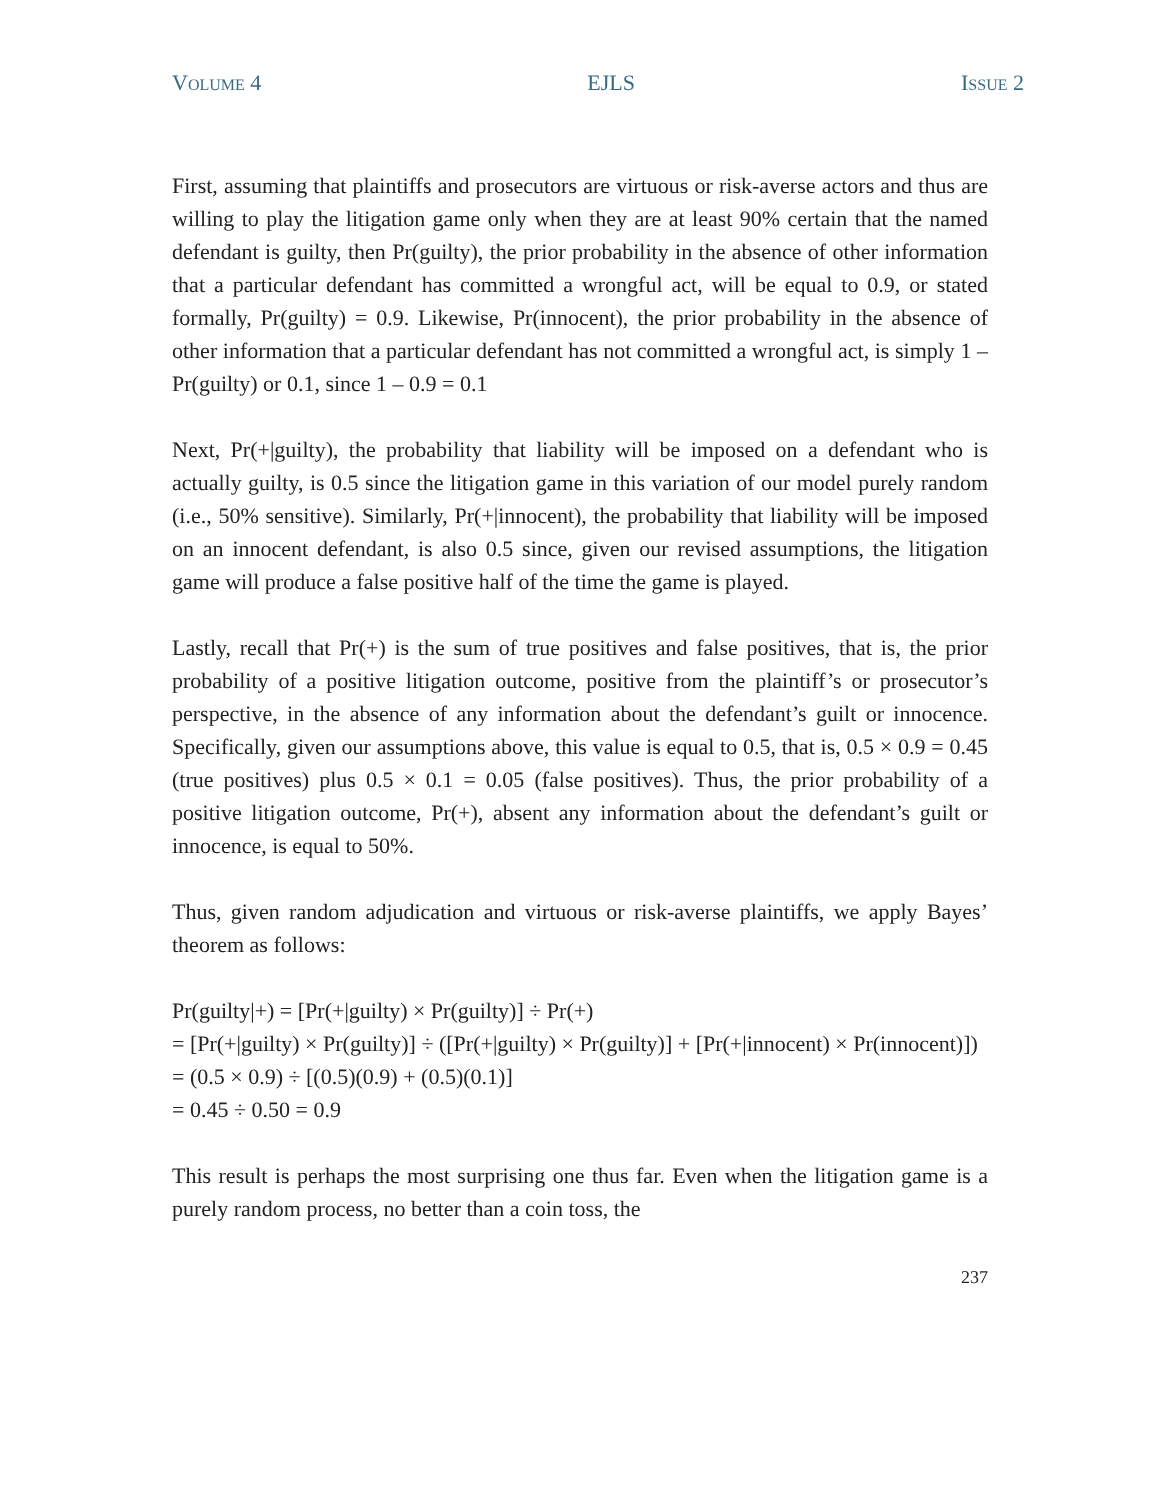VOLUME 4 EJLS ISSUE 2
First, assuming that plaintiffs and prosecutors are virtuous or risk-averse actors and thus are willing to play the litigation game only when they are at least 90% certain that the named defendant is guilty, then Pr(guilty), the prior probability in the absence of other information that a particular defendant has committed a wrongful act, will be equal to 0.9, or stated formally, Pr(guilty) = 0.9. Likewise, Pr(innocent), the prior probability in the absence of other information that a particular defendant has not committed a wrongful act, is simply 1 – Pr(guilty) or 0.1, since 1 – 0.9 = 0.1
Next, Pr(+|guilty), the probability that liability will be imposed on a defendant who is actually guilty, is 0.5 since the litigation game in this variation of our model purely random (i.e., 50% sensitive). Similarly, Pr(+|innocent), the probability that liability will be imposed on an innocent defendant, is also 0.5 since, given our revised assumptions, the litigation game will produce a false positive half of the time the game is played.
Lastly, recall that Pr(+) is the sum of true positives and false positives, that is, the prior probability of a positive litigation outcome, positive from the plaintiff’s or prosecutor’s perspective, in the absence of any information about the defendant’s guilt or innocence. Specifically, given our assumptions above, this value is equal to 0.5, that is, 0.5 × 0.9 = 0.45 (true positives) plus 0.5 × 0.1 = 0.05 (false positives). Thus, the prior probability of a positive litigation outcome, Pr(+), absent any information about the defendant’s guilt or innocence, is equal to 50%.
Thus, given random adjudication and virtuous or risk-averse plaintiffs, we apply Bayes’ theorem as follows:
Pr(guilty|+) = [Pr(+|guilty) × Pr(guilty)] ÷ Pr(+)
= [Pr(+|guilty) × Pr(guilty)] ÷ ([Pr(+|guilty) × Pr(guilty)] + [Pr(+|innocent) × Pr(innocent)])
= (0.5 × 0.9) ÷ [(0.5)(0.9) + (0.5)(0.1)]
= 0.45 ÷ 0.50 = 0.9
This result is perhaps the most surprising one thus far. Even when the litigation game is a purely random process, no better than a coin toss, the
237